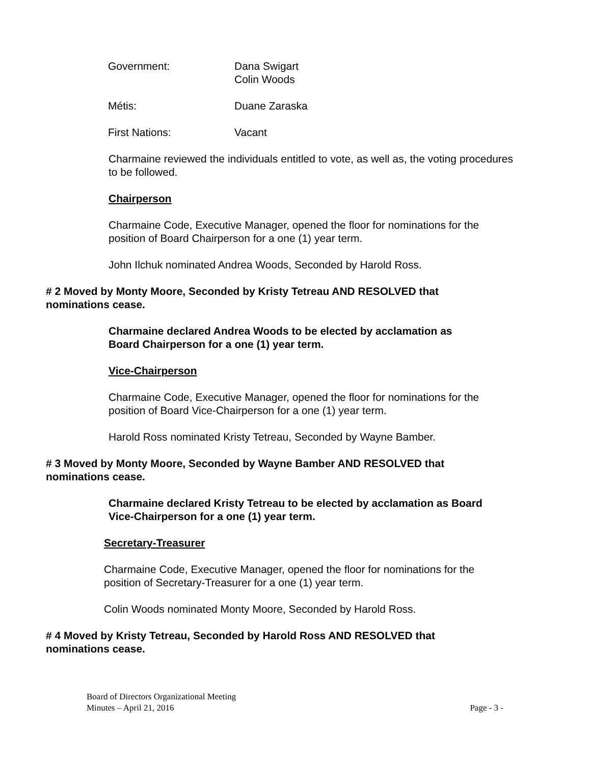Government: Dana Swigart
Colin Woods
Métis: Duane Zaraska
First Nations: Vacant
Charmaine reviewed the individuals entitled to vote, as well as, the voting procedures to be followed.
Chairperson
Charmaine Code, Executive Manager, opened the floor for nominations for the position of Board Chairperson for a one (1) year term.
John Ilchuk nominated Andrea Woods, Seconded by Harold Ross.
# 2 Moved by Monty Moore, Seconded by Kristy Tetreau AND RESOLVED that nominations cease.
Charmaine declared Andrea Woods to be elected by acclamation as Board Chairperson for a one (1) year term.
Vice-Chairperson
Charmaine Code, Executive Manager, opened the floor for nominations for the position of Board Vice-Chairperson for a one (1) year term.
Harold Ross nominated Kristy Tetreau, Seconded by Wayne Bamber.
# 3 Moved by Monty Moore, Seconded by Wayne Bamber AND RESOLVED that nominations cease.
Charmaine declared Kristy Tetreau to be elected by acclamation as Board Vice-Chairperson for a one (1) year term.
Secretary-Treasurer
Charmaine Code, Executive Manager, opened the floor for nominations for the position of Secretary-Treasurer for a one (1) year term.
Colin Woods nominated Monty Moore, Seconded by Harold Ross.
# 4 Moved by Kristy Tetreau, Seconded by Harold Ross AND RESOLVED that nominations cease.
Board of Directors Organizational Meeting
Minutes – April 21, 2016 Page - 3 -